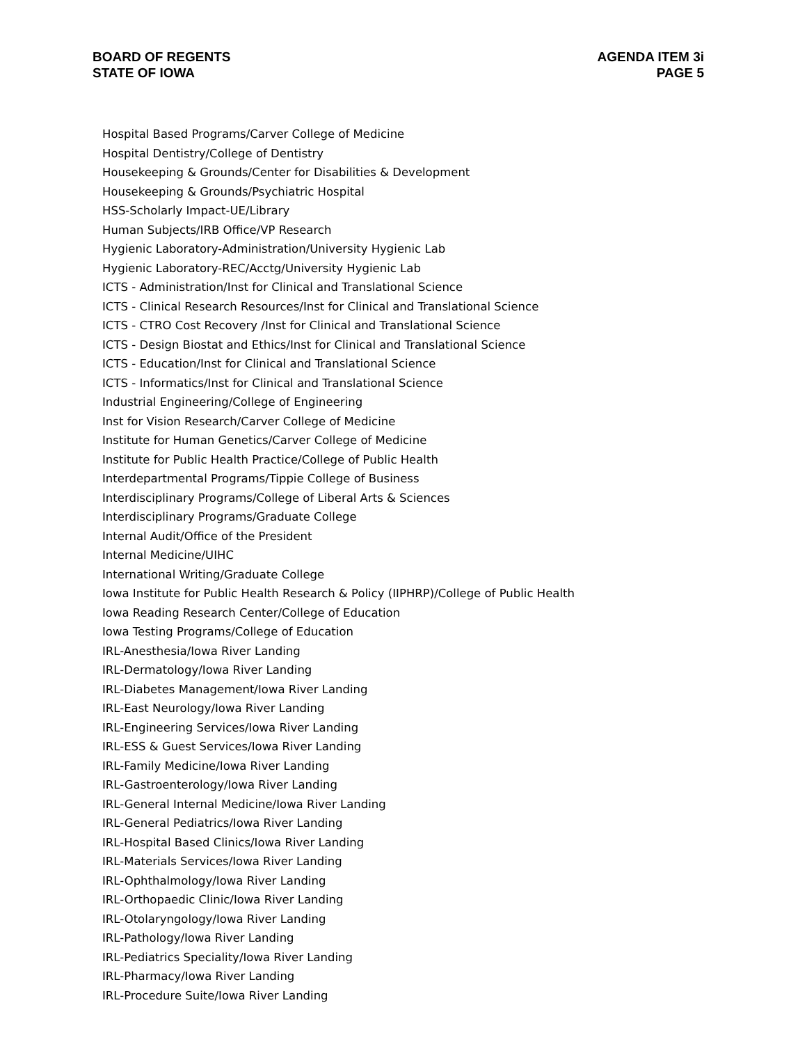BOARD OF REGENTS
STATE OF IOWA
AGENDA ITEM 3i
PAGE 5
Hospital Based Programs/Carver College of Medicine
Hospital Dentistry/College of Dentistry
Housekeeping & Grounds/Center for Disabilities & Development
Housekeeping & Grounds/Psychiatric Hospital
HSS-Scholarly Impact-UE/Library
Human Subjects/IRB Office/VP Research
Hygienic Laboratory-Administration/University Hygienic Lab
Hygienic Laboratory-REC/Acctg/University Hygienic Lab
ICTS - Administration/Inst for Clinical and Translational Science
ICTS - Clinical Research Resources/Inst for Clinical and Translational Science
ICTS - CTRO Cost Recovery /Inst for Clinical and Translational Science
ICTS - Design Biostat and Ethics/Inst for Clinical and Translational Science
ICTS - Education/Inst for Clinical and Translational Science
ICTS - Informatics/Inst for Clinical and Translational Science
Industrial Engineering/College of Engineering
Inst for Vision Research/Carver College of Medicine
Institute for Human Genetics/Carver College of Medicine
Institute for Public Health Practice/College of Public Health
Interdepartmental Programs/Tippie College of Business
Interdisciplinary Programs/College of Liberal Arts & Sciences
Interdisciplinary Programs/Graduate College
Internal Audit/Office of the President
Internal Medicine/UIHC
International Writing/Graduate College
Iowa Institute for Public Health Research & Policy (IIPHRP)/College of Public Health
Iowa Reading Research Center/College of Education
Iowa Testing Programs/College of Education
IRL-Anesthesia/Iowa River Landing
IRL-Dermatology/Iowa River Landing
IRL-Diabetes Management/Iowa River Landing
IRL-East Neurology/Iowa River Landing
IRL-Engineering Services/Iowa River Landing
IRL-ESS & Guest Services/Iowa River Landing
IRL-Family Medicine/Iowa River Landing
IRL-Gastroenterology/Iowa River Landing
IRL-General Internal Medicine/Iowa River Landing
IRL-General Pediatrics/Iowa River Landing
IRL-Hospital Based Clinics/Iowa River Landing
IRL-Materials Services/Iowa River Landing
IRL-Ophthalmology/Iowa River Landing
IRL-Orthopaedic Clinic/Iowa River Landing
IRL-Otolaryngology/Iowa River Landing
IRL-Pathology/Iowa River Landing
IRL-Pediatrics Speciality/Iowa River Landing
IRL-Pharmacy/Iowa River Landing
IRL-Procedure Suite/Iowa River Landing